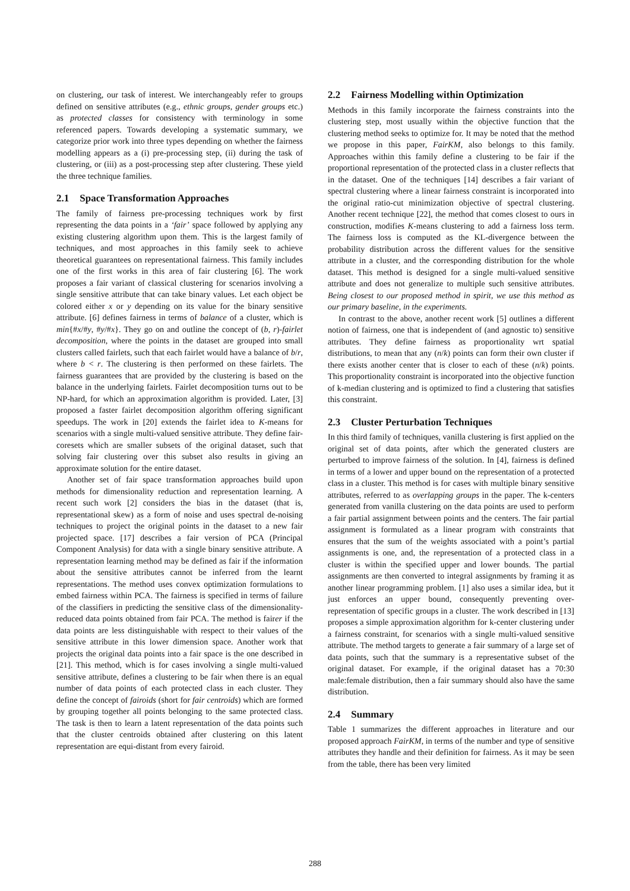on clustering, our task of interest. We interchangeably refer to groups defined on sensitive attributes (e.g., ethnic groups, gender groups etc.) as protected classes for consistency with terminology in some referenced papers. Towards developing a systematic summary, we categorize prior work into three types depending on whether the fairness modelling appears as a (i) pre-processing step, (ii) during the task of clustering, or (iii) as a post-processing step after clustering. These yield the three technique families.
2.1 Space Transformation Approaches
The family of fairness pre-processing techniques work by first representing the data points in a ‘fair’ space followed by applying any existing clustering algorithm upon them. This is the largest family of techniques, and most approaches in this family seek to achieve theoretical guarantees on representational fairness. This family includes one of the first works in this area of fair clustering [6]. The work proposes a fair variant of classical clustering for scenarios involving a single sensitive attribute that can take binary values. Let each object be colored either x or y depending on its value for the binary sensitive attribute. [6] defines fairness in terms of balance of a cluster, which is min{#x/#y, #y/#x}. They go on and outline the concept of (b, r)-fairlet decomposition, where the points in the dataset are grouped into small clusters called fairlets, such that each fairlet would have a balance of b/r, where b < r. The clustering is then performed on these fairlets. The fairness guarantees that are provided by the clustering is based on the balance in the underlying fairlets. Fairlet decomposition turns out to be NP-hard, for which an approximation algorithm is provided. Later, [3] proposed a faster fairlet decomposition algorithm offering significant speedups. The work in [20] extends the fairlet idea to K-means for scenarios with a single multi-valued sensitive attribute. They define fair-coresets which are smaller subsets of the original dataset, such that solving fair clustering over this subset also results in giving an approximate solution for the entire dataset.
Another set of fair space transformation approaches build upon methods for dimensionality reduction and representation learning. A recent such work [2] considers the bias in the dataset (that is, representational skew) as a form of noise and uses spectral de-noising techniques to project the original points in the dataset to a new fair projected space. [17] describes a fair version of PCA (Principal Component Analysis) for data with a single binary sensitive attribute. A representation learning method may be defined as fair if the information about the sensitive attributes cannot be inferred from the learnt representations. The method uses convex optimization formulations to embed fairness within PCA. The fairness is specified in terms of failure of the classifiers in predicting the sensitive class of the dimensionality-reduced data points obtained from fair PCA. The method is fairer if the data points are less distinguishable with respect to their values of the sensitive attribute in this lower dimension space. Another work that projects the original data points into a fair space is the one described in [21]. This method, which is for cases involving a single multi-valued sensitive attribute, defines a clustering to be fair when there is an equal number of data points of each protected class in each cluster. They define the concept of fairoids (short for fair centroids) which are formed by grouping together all points belonging to the same protected class. The task is then to learn a latent representation of the data points such that the cluster centroids obtained after clustering on this latent representation are equi-distant from every fairoid.
2.2 Fairness Modelling within Optimization
Methods in this family incorporate the fairness constraints into the clustering step, most usually within the objective function that the clustering method seeks to optimize for. It may be noted that the method we propose in this paper, FairKM, also belongs to this family. Approaches within this family define a clustering to be fair if the proportional representation of the protected class in a cluster reflects that in the dataset. One of the techniques [14] describes a fair variant of spectral clustering where a linear fairness constraint is incorporated into the original ratio-cut minimization objective of spectral clustering. Another recent technique [22], the method that comes closest to ours in construction, modifies K-means clustering to add a fairness loss term. The fairness loss is computed as the KL-divergence between the probability distribution across the different values for the sensitive attribute in a cluster, and the corresponding distribution for the whole dataset. This method is designed for a single multi-valued sensitive attribute and does not generalize to multiple such sensitive attributes. Being closest to our proposed method in spirit, we use this method as our primary baseline, in the experiments.
In contrast to the above, another recent work [5] outlines a different notion of fairness, one that is independent of (and agnostic to) sensitive attributes. They define fairness as proportionality wrt spatial distributions, to mean that any (n/k) points can form their own cluster if there exists another center that is closer to each of these (n/k) points. This proportionality constraint is incorporated into the objective function of k-median clustering and is optimized to find a clustering that satisfies this constraint.
2.3 Cluster Perturbation Techniques
In this third family of techniques, vanilla clustering is first applied on the original set of data points, after which the generated clusters are perturbed to improve fairness of the solution. In [4], fairness is defined in terms of a lower and upper bound on the representation of a protected class in a cluster. This method is for cases with multiple binary sensitive attributes, referred to as overlapping groups in the paper. The k-centers generated from vanilla clustering on the data points are used to perform a fair partial assignment between points and the centers. The fair partial assignment is formulated as a linear program with constraints that ensures that the sum of the weights associated with a point’s partial assignments is one, and, the representation of a protected class in a cluster is within the specified upper and lower bounds. The partial assignments are then converted to integral assignments by framing it as another linear programming problem. [1] also uses a similar idea, but it just enforces an upper bound, consequently preventing over-representation of specific groups in a cluster. The work described in [13] proposes a simple approximation algorithm for k-center clustering under a fairness constraint, for scenarios with a single multi-valued sensitive attribute. The method targets to generate a fair summary of a large set of data points, such that the summary is a representative subset of the original dataset. For example, if the original dataset has a 70:30 male:female distribution, then a fair summary should also have the same distribution.
2.4 Summary
Table 1 summarizes the different approaches in literature and our proposed approach FairKM, in terms of the number and type of sensitive attributes they handle and their definition for fairness. As it may be seen from the table, there has been very limited
288